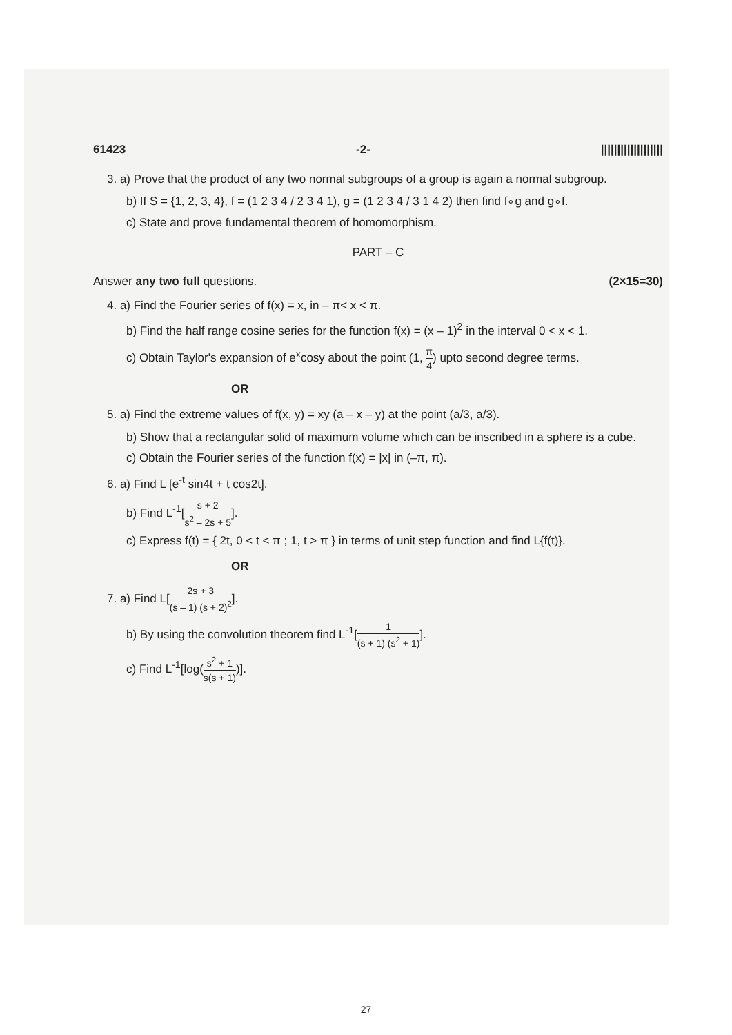61423 -2- |||||||||||||||||||
3. a) Prove that the product of any two normal subgroups of a group is again a normal subgroup.
b) If S = {1, 2, 3, 4}, f = (1 2 3 4 / 2 3 4 1), g = (1 2 3 4 / 3 1 4 2) then find f∘g and g∘f.
c) State and prove fundamental theorem of homomorphism.
PART – C
Answer any two full questions. (2×15=30)
4. a) Find the Fourier series of f(x) = x, in – π< x < π.
b) Find the half range cosine series for the function f(x) = (x – 1)<sup>2</sup> in the interval 0 < x < 1.
c) Obtain Taylor's expansion of e<sup>x</sup>cosy about the point (1, π 4) upto second degree terms.
OR
5. a) Find the extreme values of f(x, y) = xy (a – x – y) at the point (a/3, a/3).
b) Show that a rectangular solid of maximum volume which can be inscribed in a sphere is a cube.
c) Obtain the Fourier series of the function f(x) = |x| in (–π, π).
6. a) Find L [e<sup>-t</sup> sin4t + t cos2t].
b) Find L<sup>-1</sup>[s + 2 s<sup>2</sup> – 2s + 5].
c) Express f(t) = { 2t, 0 < t < π ; 1, t > π } in terms of unit step function and find L{f(t)}.
OR
7. a) Find L[2s + 3 (s – 1) (s + 2)<sup>2</sup>].
b) By using the convolution theorem find L<sup>-1</sup>[1 (s + 1) (s<sup>2</sup> + 1)].
c) Find L<sup>-1</sup>[log(s<sup>2</sup> + 1 s(s + 1))].
27